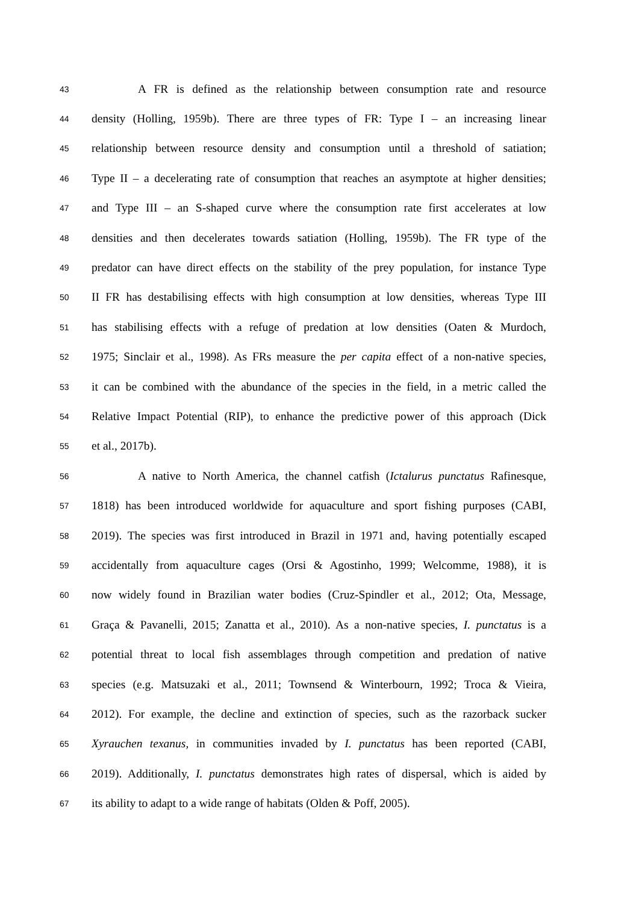43 A FR is defined as the relationship between consumption rate and resource
44 density (Holling, 1959b). There are three types of FR: Type I – an increasing linear
45 relationship between resource density and consumption until a threshold of satiation;
46 Type II – a decelerating rate of consumption that reaches an asymptote at higher densities;
47 and Type III – an S-shaped curve where the consumption rate first accelerates at low
48 densities and then decelerates towards satiation (Holling, 1959b). The FR type of the
49 predator can have direct effects on the stability of the prey population, for instance Type
50 II FR has destabilising effects with high consumption at low densities, whereas Type III
51 has stabilising effects with a refuge of predation at low densities (Oaten & Murdoch,
52 1975; Sinclair et al., 1998). As FRs measure the per capita effect of a non-native species,
53 it can be combined with the abundance of the species in the field, in a metric called the
54 Relative Impact Potential (RIP), to enhance the predictive power of this approach (Dick
55 et al., 2017b).
56 A native to North America, the channel catfish (Ictalurus punctatus Rafinesque,
57 1818) has been introduced worldwide for aquaculture and sport fishing purposes (CABI,
58 2019). The species was first introduced in Brazil in 1971 and, having potentially escaped
59 accidentally from aquaculture cages (Orsi & Agostinho, 1999; Welcomme, 1988), it is
60 now widely found in Brazilian water bodies (Cruz-Spindler et al., 2012; Ota, Message,
61 Graça & Pavanelli, 2015; Zanatta et al., 2010). As a non-native species, I. punctatus is a
62 potential threat to local fish assemblages through competition and predation of native
63 species (e.g. Matsuzaki et al., 2011; Townsend & Winterbourn, 1992; Troca & Vieira,
64 2012). For example, the decline and extinction of species, such as the razorback sucker
65 Xyrauchen texanus, in communities invaded by I. punctatus has been reported (CABI,
66 2019). Additionally, I. punctatus demonstrates high rates of dispersal, which is aided by
67 its ability to adapt to a wide range of habitats (Olden & Poff, 2005).